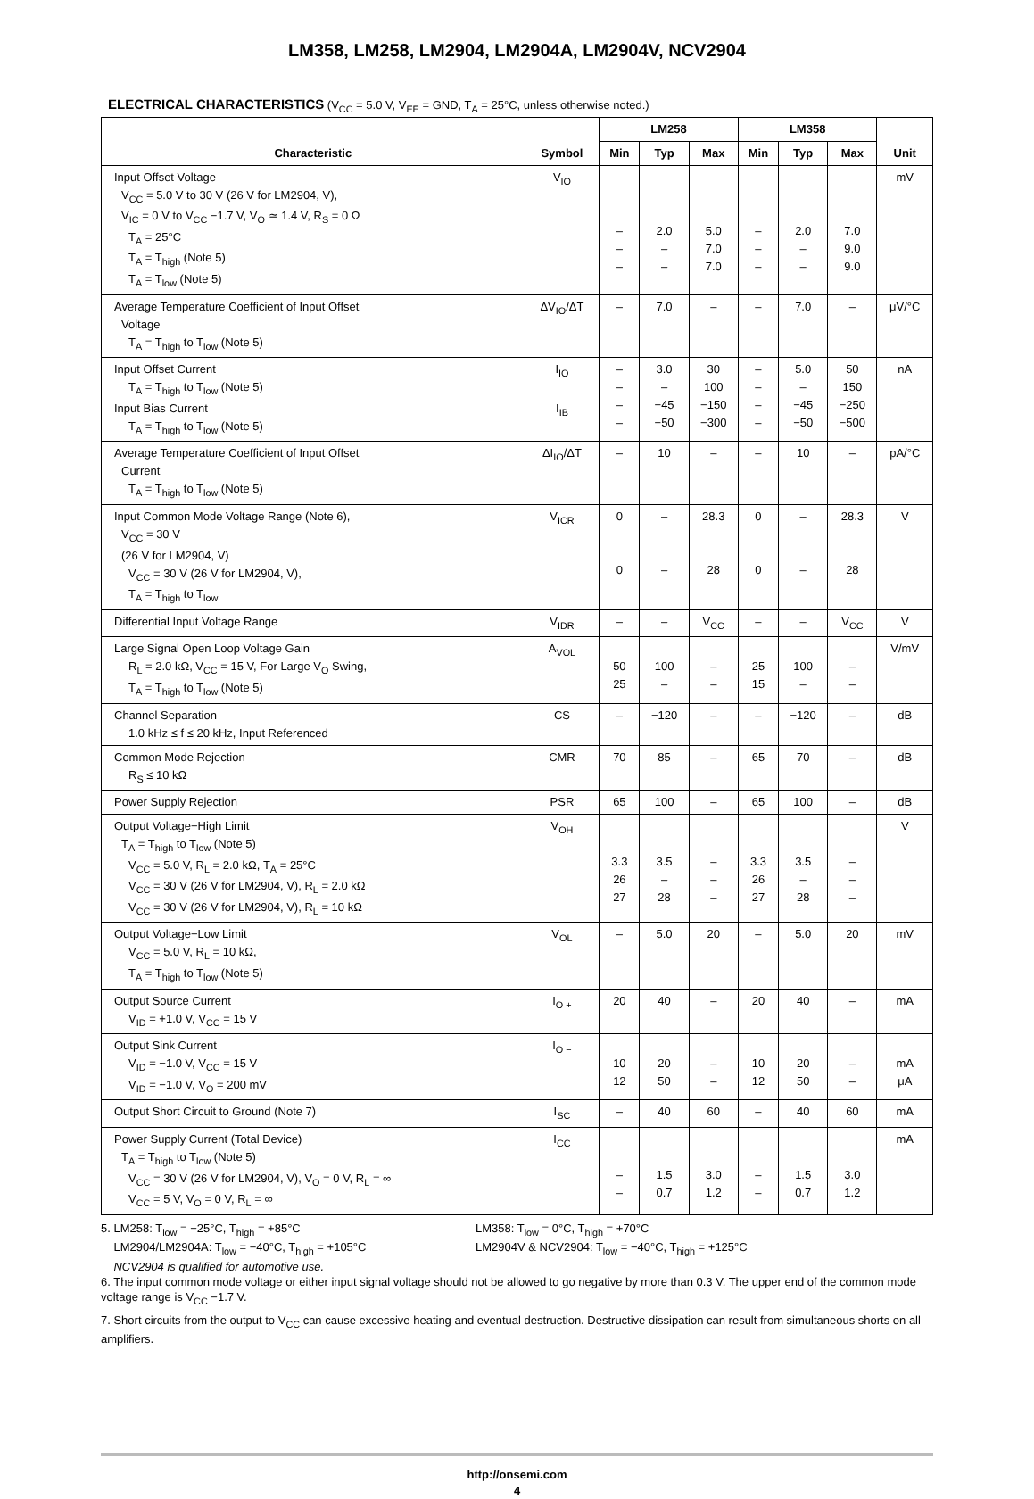LM358, LM258, LM2904, LM2904A, LM2904V, NCV2904
ELECTRICAL CHARACTERISTICS (V<sub>CC</sub> = 5.0 V, V<sub>EE</sub> = GND, T<sub>A</sub> = 25°C, unless otherwise noted.)
| Characteristic | Symbol | LM258 | | | LM358 | | | Unit |
| --- | --- | --- | --- | --- | --- | --- | --- | --- |
| | | Min | Typ | Max | Min | Typ | Max | |
| Input Offset Voltage V<sub>CC</sub> = 5.0 V to 30 V (26 V for LM2904, V), V<sub>IC</sub> = 0 V to V<sub>CC</sub> −1.7 V, V<sub>O</sub> ≃ 1.4 V, R<sub>S</sub> = 0 Ω T<sub>A</sub> = 25°C T<sub>A</sub> = T<sub>high</sub> (Note 5) T<sub>A</sub> = T<sub>low</sub> (Note 5) | V<sub>IO</sub> | – – – | 2.0 – – | 5.0 7.0 7.0 | – – – | 2.0 – – | 7.0 9.0 9.0 | mV |
| Average Temperature Coefficient of Input Offset Voltage T<sub>A</sub> = T<sub>high</sub> to T<sub>low</sub> (Note 5) | ΔV<sub>IO</sub>/ΔT | – | 7.0 | – | – | 7.0 | – | μV/°C |
| Input Offset Current T<sub>A</sub> = T<sub>high</sub> to T<sub>low</sub> (Note 5) Input Bias Current T<sub>A</sub> = T<sub>high</sub> to T<sub>low</sub> (Note 5) | I<sub>IO</sub> I<sub>IB</sub> | – – – – | 3.0 – −45 −50 | 30 100 −150 −300 | – – – – | 5.0 – −45 −50 | 50 150 −250 −500 | nA |
| Average Temperature Coefficient of Input Offset Current T<sub>A</sub> = T<sub>high</sub> to T<sub>low</sub> (Note 5) | ΔI<sub>IO</sub>/ΔT | – | 10 | – | – | 10 | – | pA/°C |
| Input Common Mode Voltage Range (Note 6), V<sub>CC</sub> = 30 V (26 V for LM2904, V) V<sub>CC</sub> = 30 V (26 V for LM2904, V), T<sub>A</sub> = T<sub>high</sub> to T<sub>low</sub> | V<sub>ICR</sub> | 0 0 | – – | 28.3 28 | 0 0 | – – | 28.3 28 | V |
| Differential Input Voltage Range | V<sub>IDR</sub> | – | – | V<sub>CC</sub> | – | – | V<sub>CC</sub> | V |
| Large Signal Open Loop Voltage Gain R<sub>L</sub> = 2.0 kΩ, V<sub>CC</sub> = 15 V, For Large V<sub>O</sub> Swing, T<sub>A</sub> = T<sub>high</sub> to T<sub>low</sub> (Note 5) | A<sub>VOL</sub> | 50 25 | 100 – | – – | 25 15 | 100 – | – – | V/mV |
| Channel Separation 1.0 kHz ≤ f ≤ 20 kHz, Input Referenced | CS | – | −120 | – | – | −120 | – | dB |
| Common Mode Rejection R<sub>S</sub> ≤ 10 kΩ | CMR | 70 | 85 | – | 65 | 70 | – | dB |
| Power Supply Rejection | PSR | 65 | 100 | – | 65 | 100 | – | dB |
| Output Voltage−High Limit T<sub>A</sub> = T<sub>high</sub> to T<sub>low</sub> (Note 5) V<sub>CC</sub> = 5.0 V, R<sub>L</sub> = 2.0 kΩ, T<sub>A</sub> = 25°C V<sub>CC</sub> = 30 V (26 V for LM2904, V), R<sub>L</sub> = 2.0 kΩ V<sub>CC</sub> = 30 V (26 V for LM2904, V), R<sub>L</sub> = 10 kΩ | V<sub>OH</sub> | 3.3 26 27 | 3.5 – 28 | – – – | 3.3 26 27 | 3.5 – 28 | – – – | V |
| Output Voltage−Low Limit V<sub>CC</sub> = 5.0 V, R<sub>L</sub> = 10 kΩ, T<sub>A</sub> = T<sub>high</sub> to T<sub>low</sub> (Note 5) | V<sub>OL</sub> | – | 5.0 | 20 | – | 5.0 | 20 | mV |
| Output Source Current V<sub>ID</sub> = +1.0 V, V<sub>CC</sub> = 15 V | I<sub>O +</sub> | 20 | 40 | – | 20 | 40 | – | mA |
| Output Sink Current V<sub>ID</sub> = −1.0 V, V<sub>CC</sub> = 15 V V<sub>ID</sub> = −1.0 V, V<sub>O</sub> = 200 mV | I<sub>O −</sub> | 10 12 | 20 50 | – – | 10 12 | 20 50 | – – | mA μA |
| Output Short Circuit to Ground (Note 7) | I<sub>SC</sub> | – | 40 | 60 | – | 40 | 60 | mA |
| Power Supply Current (Total Device) T<sub>A</sub> = T<sub>high</sub> to T<sub>low</sub> (Note 5) V<sub>CC</sub> = 30 V (26 V for LM2904, V), V<sub>O</sub> = 0 V, R<sub>L</sub> = ∞ V<sub>CC</sub> = 5 V, V<sub>O</sub> = 0 V, R<sub>L</sub> = ∞ | I<sub>CC</sub> | – – | 1.5 0.7 | 3.0 1.2 | – – | 1.5 0.7 | 3.0 1.2 | mA |
5. LM258: T<sub>low</sub> = −25°C, T<sub>high</sub> = +85°C
LM2904/LM2904A: T<sub>low</sub> = −40°C, T<sub>high</sub> = +105°C
NCV2904 is qualified for automotive use.
LM358: T<sub>low</sub> = 0°C, T<sub>high</sub> = +70°C
LM2904V & NCV2904: T<sub>low</sub> = −40°C, T<sub>high</sub> = +125°C
6. The input common mode voltage or either input signal voltage should not be allowed to go negative by more than 0.3 V. The upper end of the common mode voltage range is V<sub>CC</sub> −1.7 V.
7. Short circuits from the output to V<sub>CC</sub> can cause excessive heating and eventual destruction. Destructive dissipation can result from simultaneous shorts on all amplifiers.
http://onsemi.com
4